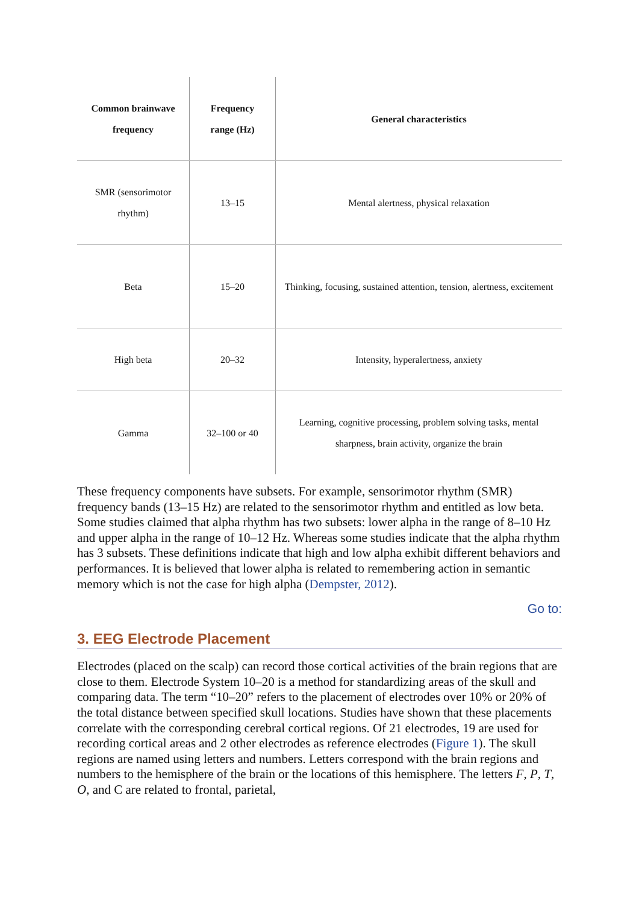| Common brainwave frequency | Frequency range (Hz) | General characteristics |
| --- | --- | --- |
| SMR (sensorimotor rhythm) | 13–15 | Mental alertness, physical relaxation |
| Beta | 15–20 | Thinking, focusing, sustained attention, tension, alertness, excitement |
| High beta | 20–32 | Intensity, hyperalertness, anxiety |
| Gamma | 32–100 or 40 | Learning, cognitive processing, problem solving tasks, mental sharpness, brain activity, organize the brain |
These frequency components have subsets. For example, sensorimotor rhythm (SMR) frequency bands (13–15 Hz) are related to the sensorimotor rhythm and entitled as low beta. Some studies claimed that alpha rhythm has two subsets: lower alpha in the range of 8–10 Hz and upper alpha in the range of 10–12 Hz. Whereas some studies indicate that the alpha rhythm has 3 subsets. These definitions indicate that high and low alpha exhibit different behaviors and performances. It is believed that lower alpha is related to remembering action in semantic memory which is not the case for high alpha (Dempster, 2012).
Go to:
3. EEG Electrode Placement
Electrodes (placed on the scalp) can record those cortical activities of the brain regions that are close to them. Electrode System 10–20 is a method for standardizing areas of the skull and comparing data. The term “10–20” refers to the placement of electrodes over 10% or 20% of the total distance between specified skull locations. Studies have shown that these placements correlate with the corresponding cerebral cortical regions. Of 21 electrodes, 19 are used for recording cortical areas and 2 other electrodes as reference electrodes (Figure 1). The skull regions are named using letters and numbers. Letters correspond with the brain regions and numbers to the hemisphere of the brain or the locations of this hemisphere. The letters F, P, T, O, and C are related to frontal, parietal,